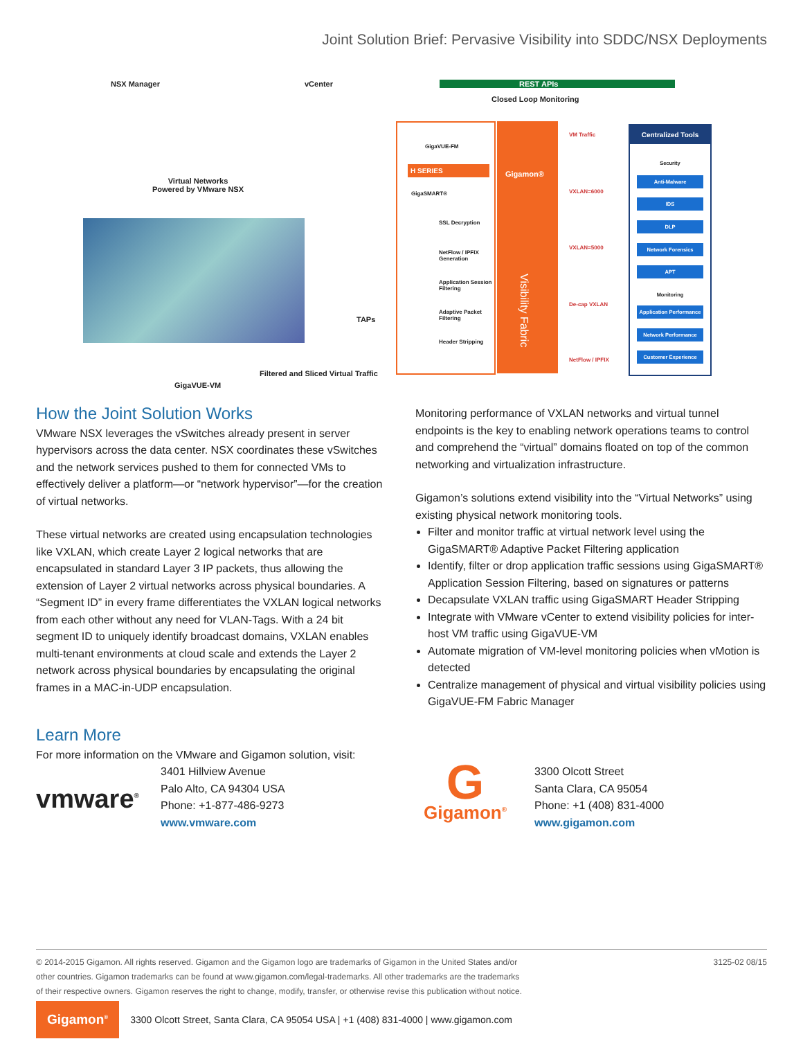Joint Solution Brief: Pervasive Visibility into SDDC/NSX Deployments
NSX Manager vCenter REST APIs
Closed Loop Monitoring
Virtual Networks
Powered by VMware NSX
TAPs
Filtered and Sliced Virtual Traffic
GigaVUE-VM
GigaVUE-FM
H SERIES
GigaSMART®
SSL Decryption
NetFlow / IPFIX Generation
Application Session Filtering
Adaptive Packet Filtering
Header Stripping
Gigamon®
Visibility Fabric
VM Traffic
VXLAN=6000
VXLAN=5000
De-cap VXLAN
NetFlow / IPFIX
Centralized Tools
Security
Anti-Malware
IDS
DLP
Network Forensics
APT
Monitoring
Application Performance
Network Performance
Customer Experience
How the Joint Solution Works
VMware NSX leverages the vSwitches already present in server hypervisors across the data center. NSX coordinates these vSwitches and the network services pushed to them for connected VMs to effectively deliver a platform—or “network hypervisor”—for the creation of virtual networks.
These virtual networks are created using encapsulation technologies like VXLAN, which create Layer 2 logical networks that are encapsulated in standard Layer 3 IP packets, thus allowing the extension of Layer 2 virtual networks across physical boundaries. A “Segment ID” in every frame differentiates the VXLAN logical networks from each other without any need for VLAN-Tags. With a 24 bit segment ID to uniquely identify broadcast domains, VXLAN enables multi-tenant environments at cloud scale and extends the Layer 2 network across physical boundaries by encapsulating the original frames in a MAC-in-UDP encapsulation.
Monitoring performance of VXLAN networks and virtual tunnel endpoints is the key to enabling network operations teams to control and comprehend the “virtual” domains floated on top of the common networking and virtualization infrastructure.
Gigamon’s solutions extend visibility into the “Virtual Networks” using existing physical network monitoring tools.
Filter and monitor traffic at virtual network level using the GigaSMART® Adaptive Packet Filtering application
Identify, filter or drop application traffic sessions using GigaSMART® Application Session Filtering, based on signatures or patterns
Decapsulate VXLAN traffic using GigaSMART Header Stripping
Integrate with VMware vCenter to extend visibility policies for inter-host VM traffic using GigaVUE-VM
Automate migration of VM-level monitoring policies when vMotion is detected
Centralize management of physical and virtual visibility policies using GigaVUE-FM Fabric Manager
Learn More
For more information on the VMware and Gigamon solution, visit:
vmware<sup>®</sup>
3401 Hillview Avenue
Palo Alto, CA 94304 USA
Phone: +1-877-486-9273
www.vmware.com
G
Gigamon<sup>®</sup>
3300 Olcott Street
Santa Clara, CA 95054
Phone: +1 (408) 831-4000
www.gigamon.com
© 2014-2015 Gigamon. All rights reserved. Gigamon and the Gigamon logo are trademarks of Gigamon in the United States and/or
other countries. Gigamon trademarks can be found at www.gigamon.com/legal-trademarks. All other trademarks are the trademarks
of their respective owners. Gigamon reserves the right to change, modify, transfer, or otherwise revise this publication without notice.
3125-02 08/15
Gigamon<sup>®</sup> 3300 Olcott Street, Santa Clara, CA 95054 USA | +1 (408) 831-4000 | www.gigamon.com